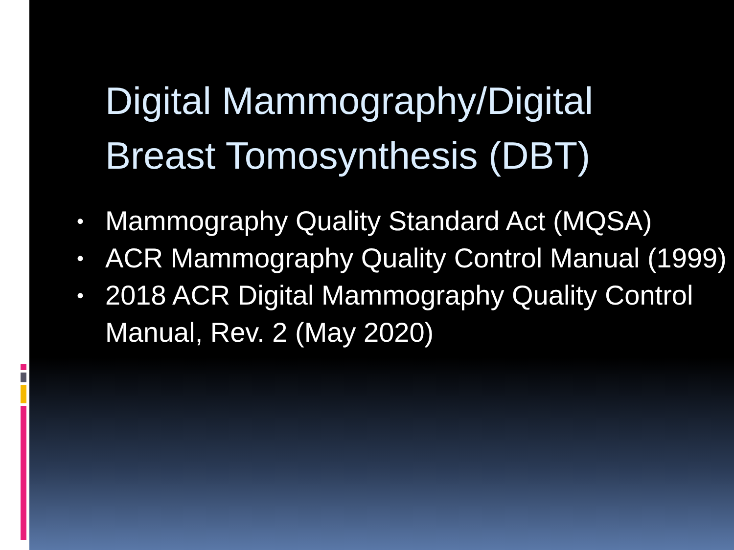Digital Mammography/Digital
Breast Tomosynthesis (DBT)
• Mammography Quality Standard Act (MQSA)
• ACR Mammography Quality Control Manual (1999)
• 2018 ACR Digital Mammography Quality Control Manual, Rev. 2 (May 2020)